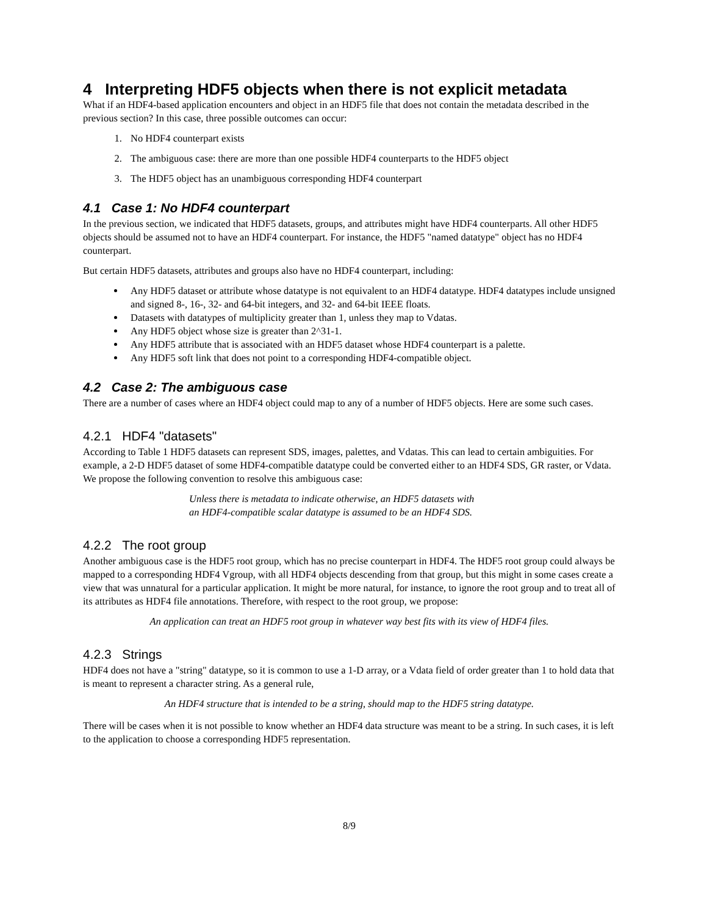4 Interpreting HDF5 objects when there is not explicit metadata
What if an HDF4-based application encounters and object in an HDF5 file that does not contain the metadata described in the previous section? In this case, three possible outcomes can occur:
1. No HDF4 counterpart exists
2. The ambiguous case: there are more than one possible HDF4 counterparts to the HDF5 object
3. The HDF5 object has an unambiguous corresponding HDF4 counterpart
4.1 Case 1: No HDF4 counterpart
In the previous section, we indicated that HDF5 datasets, groups, and attributes might have HDF4 counterparts. All other HDF5 objects should be assumed not to have an HDF4 counterpart. For instance, the HDF5 "named datatype" object has no HDF4 counterpart.
But certain HDF5 datasets, attributes and groups also have no HDF4 counterpart, including:
Any HDF5 dataset or attribute whose datatype is not equivalent to an HDF4 datatype. HDF4 datatypes include unsigned and signed 8-, 16-, 32- and 64-bit integers, and 32- and 64-bit IEEE floats.
Datasets with datatypes of multiplicity greater than 1, unless they map to Vdatas.
Any HDF5 object whose size is greater than 2^31-1.
Any HDF5 attribute that is associated with an HDF5 dataset whose HDF4 counterpart is a palette.
Any HDF5 soft link that does not point to a corresponding HDF4-compatible object.
4.2 Case 2: The ambiguous case
There are a number of cases where an HDF4 object could map to any of a number of HDF5 objects. Here are some such cases.
4.2.1 HDF4 "datasets"
According to Table 1 HDF5 datasets can represent SDS, images, palettes, and Vdatas. This can lead to certain ambiguities. For example, a 2-D HDF5 dataset of some HDF4-compatible datatype could be converted either to an HDF4 SDS, GR raster, or Vdata. We propose the following convention to resolve this ambiguous case:
Unless there is metadata to indicate otherwise, an HDF5 datasets with
an HDF4-compatible scalar datatype is assumed to be an HDF4 SDS.
4.2.2 The root group
Another ambiguous case is the HDF5 root group, which has no precise counterpart in HDF4. The HDF5 root group could always be mapped to a corresponding HDF4 Vgroup, with all HDF4 objects descending from that group, but this might in some cases create a view that was unnatural for a particular application. It might be more natural, for instance, to ignore the root group and to treat all of its attributes as HDF4 file annotations. Therefore, with respect to the root group, we propose:
An application can treat an HDF5 root group in whatever way best fits with its view of HDF4 files.
4.2.3 Strings
HDF4 does not have a "string" datatype, so it is common to use a 1-D array, or a Vdata field of order greater than 1 to hold data that is meant to represent a character string. As a general rule,
An HDF4 structure that is intended to be a string, should map to the HDF5 string datatype.
There will be cases when it is not possible to know whether an HDF4 data structure was meant to be a string. In such cases, it is left to the application to choose a corresponding HDF5 representation.
8/9